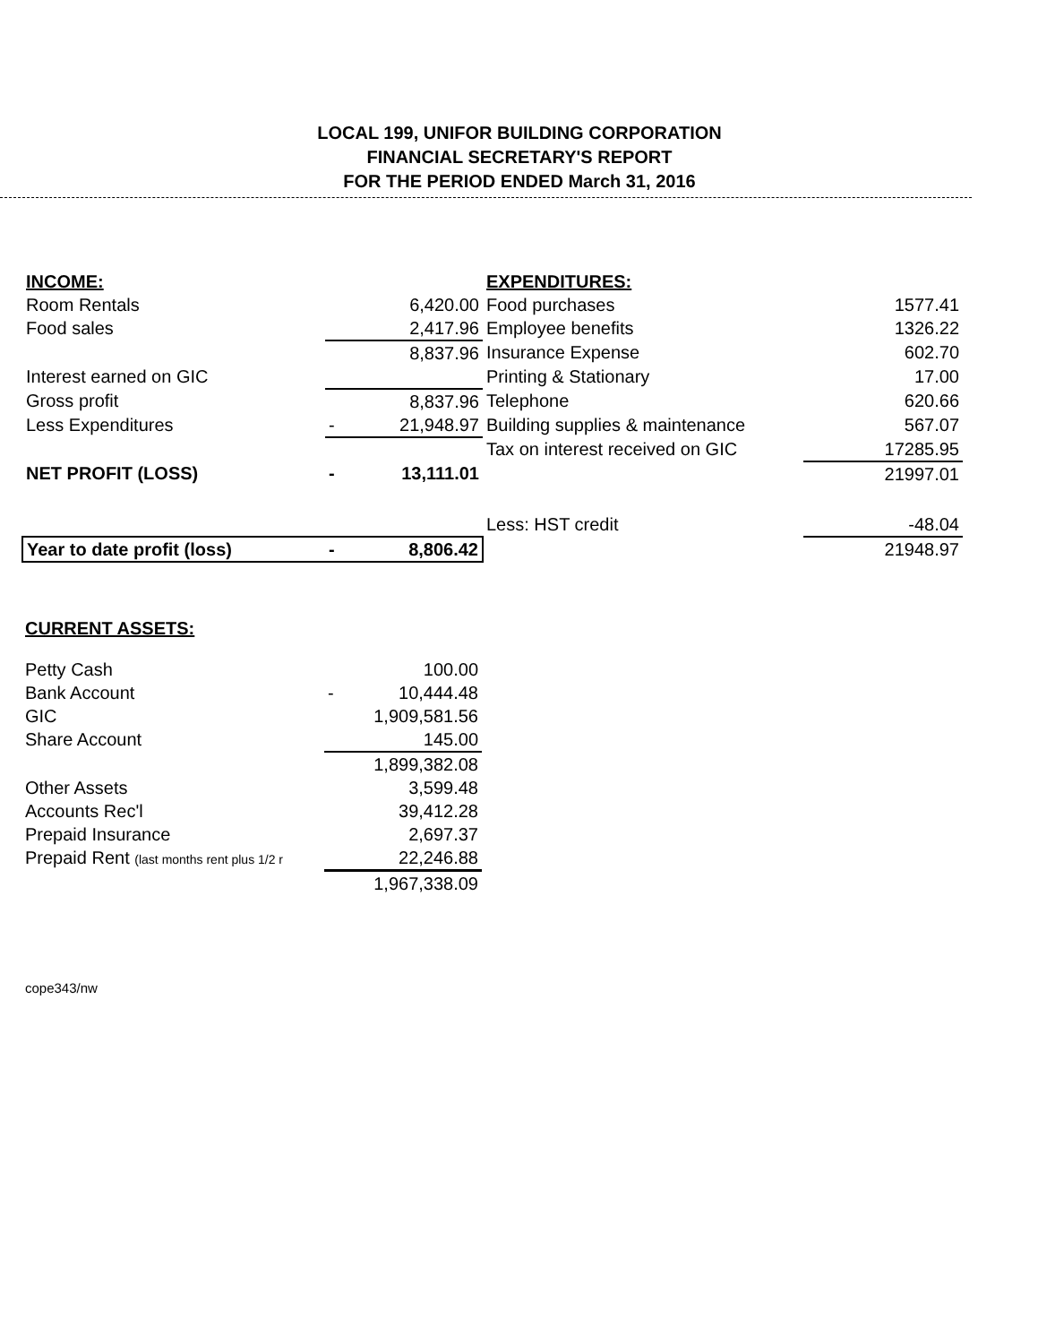LOCAL 199, UNIFOR BUILDING CORPORATION
FINANCIAL SECRETARY'S REPORT
FOR THE PERIOD ENDED March 31, 2016
| INCOME: | | | EXPENDITURES: | |
| Room Rentals | | 6,420.00 | Food purchases | 1577.41 |
| Food sales | | 2,417.96 | Employee benefits | 1326.22 |
| | | 8,837.96 | Insurance Expense | 602.70 |
| Interest earned on GIC | | | Printing & Stationary | 17.00 |
| Gross profit | | 8,837.96 | Telephone | 620.66 |
| Less Expenditures | - | 21,948.97 | Building supplies & maintenance | 567.07 |
| | | | Tax on interest received on GIC | 17285.95 |
| NET PROFIT (LOSS) | - | 13,111.01 | | 21997.01 |
| | | | Less: HST credit | -48.04 |
| Year to date profit (loss) | - | 8,806.42 | | 21948.97 |
| CURRENT ASSETS: | | |
| Petty Cash | | 100.00 |
| Bank Account | - | 10,444.48 |
| GIC | | 1,909,581.56 |
| Share Account | | 145.00 |
| | | 1,899,382.08 |
| Other Assets | | 3,599.48 |
| Accounts Rec'l | | 39,412.28 |
| Prepaid Insurance | | 2,697.37 |
| Prepaid Rent (last months rent plus 1/2 r | | 22,246.88 |
| | | 1,967,338.09 |
cope343/nw